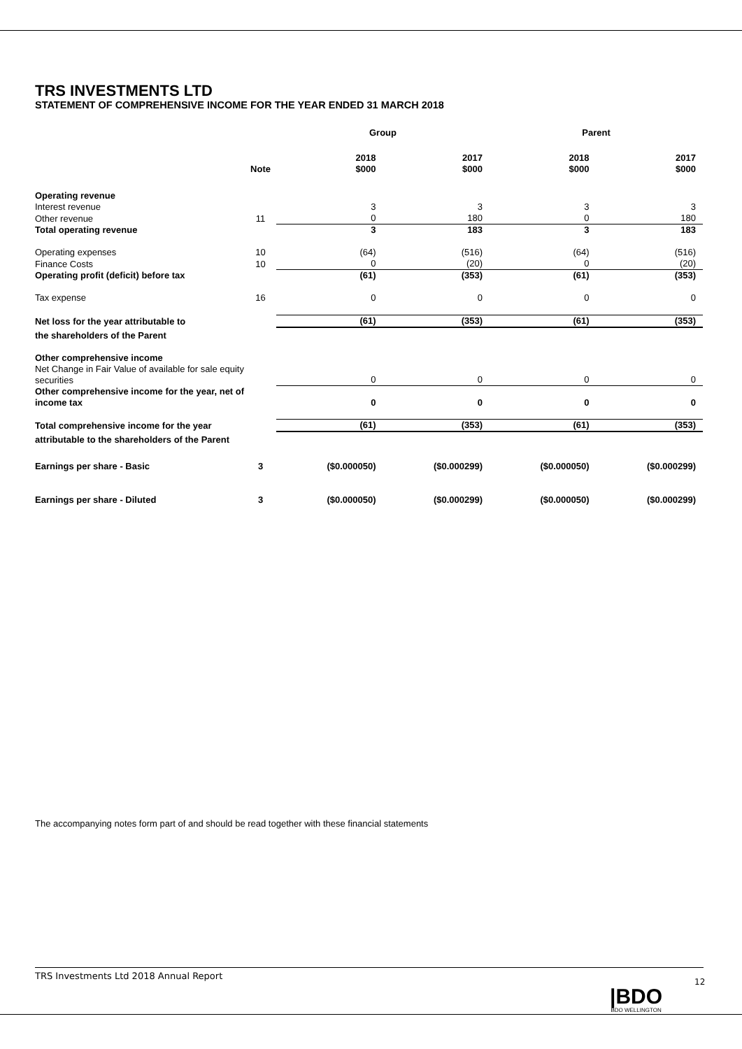TRS INVESTMENTS LTD
STATEMENT OF COMPREHENSIVE INCOME FOR THE YEAR ENDED 31 MARCH 2018
| | | Group | | Parent | |
| --- | --- | --- | --- | --- | --- |
| | Note | 2018 $000 | 2017 $000 | 2018 $000 | 2017 $000 |
| Operating revenue | | | | | |
| Interest revenue | | 3 | 3 | 3 | 3 |
| Other revenue | 11 | 0 | 180 | 0 | 180 |
| Total operating revenue | | 3 | 183 | 3 | 183 |
| Operating expenses | 10 | (64) | (516) | (64) | (516) |
| Finance Costs | 10 | 0 | (20) | 0 | (20) |
| Operating profit (deficit) before tax | | (61) | (353) | (61) | (353) |
| Tax expense | 16 | 0 | 0 | 0 | 0 |
| Net loss for the year attributable to | | (61) | (353) | (61) | (353) |
| the shareholders of the Parent | | | | | |
| Other comprehensive income | | | | | |
| Net Change in Fair Value of available for sale equity securities | | 0 | 0 | 0 | 0 |
| Other comprehensive income for the year, net of income tax | | 0 | 0 | 0 | 0 |
| Total comprehensive income for the year | | (61) | (353) | (61) | (353) |
| attributable to the shareholders of the Parent | | | | | |
| Earnings per share - Basic | 3 | ($0.000050) | ($0.000299) | ($0.000050) | ($0.000299) |
| Earnings per share - Diluted | 3 | ($0.000050) | ($0.000299) | ($0.000050) | ($0.000299) |
The accompanying notes form part of and should be read together with these financial statements
TRS Investments Ltd 2018 Annual Report
12
|BDO
BDO WELLINGTON